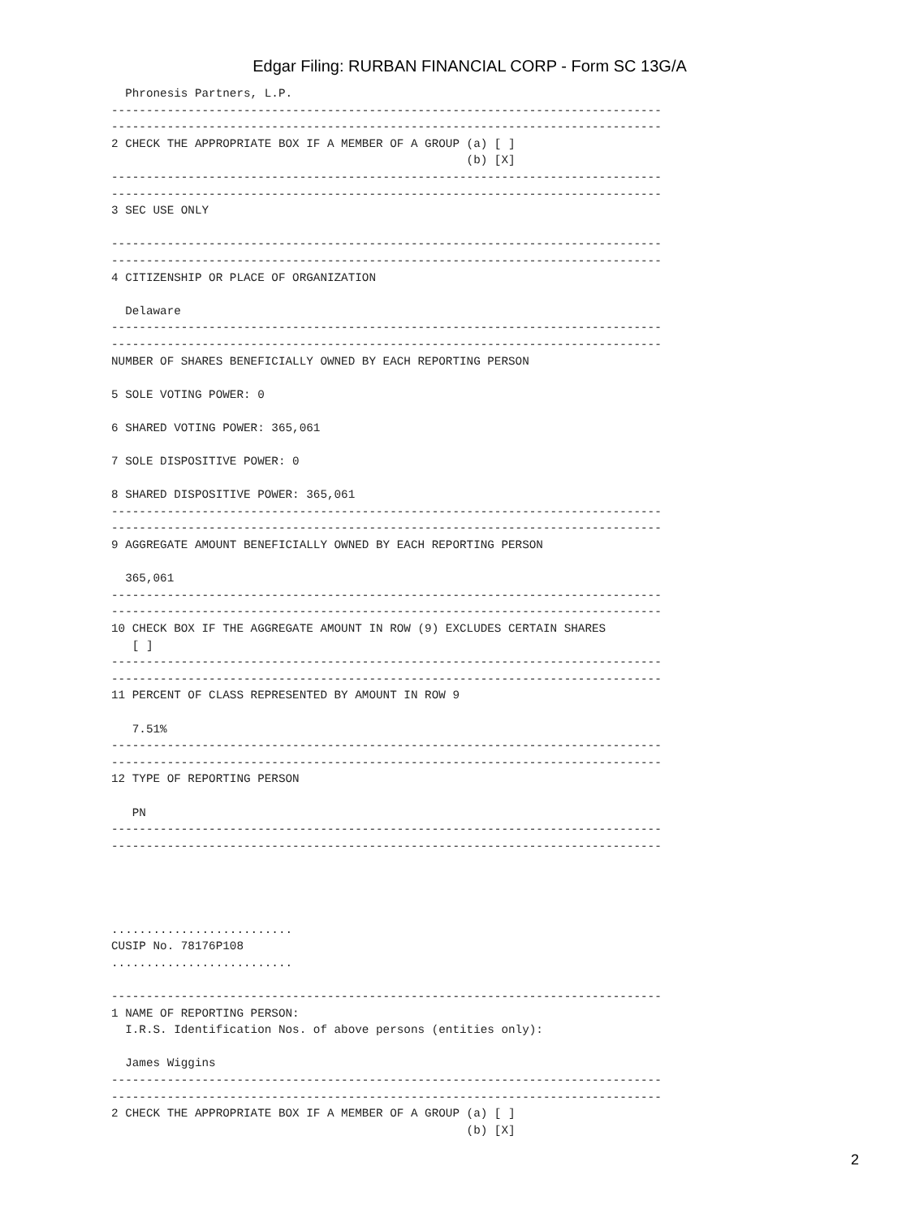Edgar Filing: RURBAN FINANCIAL CORP - Form SC 13G/A
  Phronesis Partners, L.P.
-------------------------------------------------------------------------------
-------------------------------------------------------------------------------
2 CHECK THE APPROPRIATE BOX IF A MEMBER OF A GROUP (a) [ ]
                                                   (b) [X]
-------------------------------------------------------------------------------
-------------------------------------------------------------------------------
3 SEC USE ONLY

-------------------------------------------------------------------------------
-------------------------------------------------------------------------------
4 CITIZENSHIP OR PLACE OF ORGANIZATION

  Delaware
-------------------------------------------------------------------------------
-------------------------------------------------------------------------------
NUMBER OF SHARES BENEFICIALLY OWNED BY EACH REPORTING PERSON

5 SOLE VOTING POWER: 0

6 SHARED VOTING POWER: 365,061

7 SOLE DISPOSITIVE POWER: 0

8 SHARED DISPOSITIVE POWER: 365,061
-------------------------------------------------------------------------------
-------------------------------------------------------------------------------
9 AGGREGATE AMOUNT BENEFICIALLY OWNED BY EACH REPORTING PERSON

  365,061
-------------------------------------------------------------------------------
-------------------------------------------------------------------------------
10 CHECK BOX IF THE AGGREGATE AMOUNT IN ROW (9) EXCLUDES CERTAIN SHARES
   [ ]
-------------------------------------------------------------------------------
-------------------------------------------------------------------------------
11 PERCENT OF CLASS REPRESENTED BY AMOUNT IN ROW 9

   7.51%
-------------------------------------------------------------------------------
-------------------------------------------------------------------------------
12 TYPE OF REPORTING PERSON

   PN
-------------------------------------------------------------------------------
-------------------------------------------------------------------------------




..........................
CUSIP No. 78176P108
..........................

-------------------------------------------------------------------------------
1 NAME OF REPORTING PERSON:
  I.R.S. Identification Nos. of above persons (entities only):

  James Wiggins
-------------------------------------------------------------------------------
-------------------------------------------------------------------------------
2 CHECK THE APPROPRIATE BOX IF A MEMBER OF A GROUP (a) [ ]
                                                   (b) [X]
2